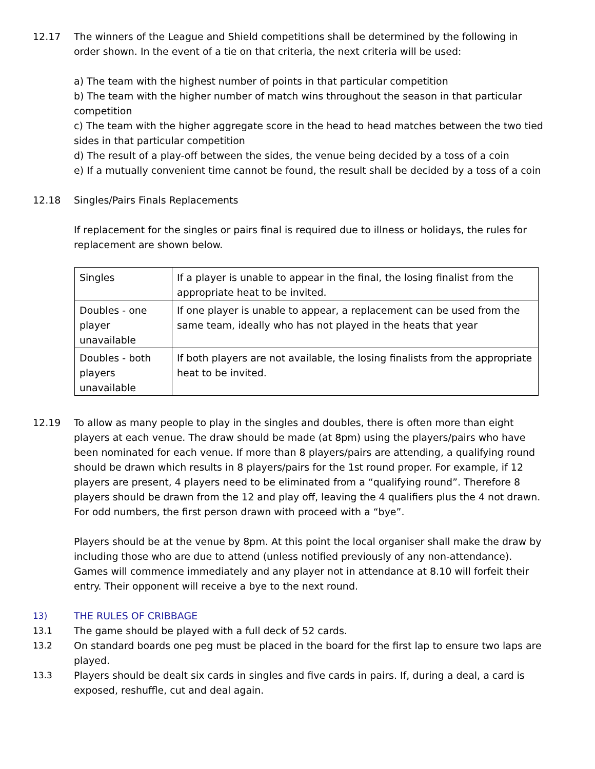12.17 The winners of the League and Shield competitions shall be determined by the following in order shown. In the event of a tie on that criteria, the next criteria will be used:
a) The team with the highest number of points in that particular competition
b) The team with the higher number of match wins throughout the season in that particular competition
c) The team with the higher aggregate score in the head to head matches between the two tied sides in that particular competition
d) The result of a play-off between the sides, the venue being decided by a toss of a coin
e) If a mutually convenient time cannot be found, the result shall be decided by a toss of a coin
12.18 Singles/Pairs Finals Replacements
If replacement for the singles or pairs final is required due to illness or holidays, the rules for replacement are shown below.
| Singles | If a player is unable to appear in the final, the losing finalist from the appropriate heat to be invited. |
| Doubles - one player unavailable | If one player is unable to appear, a replacement can be used from the same team, ideally who has not played in the heats that year |
| Doubles - both players unavailable | If both players are not available, the losing finalists from the appropriate heat to be invited. |
12.19 To allow as many people to play in the singles and doubles, there is often more than eight players at each venue. The draw should be made (at 8pm) using the players/pairs who have been nominated for each venue. If more than 8 players/pairs are attending, a qualifying round should be drawn which results in 8 players/pairs for the 1st round proper. For example, if 12 players are present, 4 players need to be eliminated from a “qualifying round”. Therefore 8 players should be drawn from the 12 and play off, leaving the 4 qualifiers plus the 4 not drawn. For odd numbers, the first person drawn with proceed with a “bye”.
Players should be at the venue by 8pm. At this point the local organiser shall make the draw by including those who are due to attend (unless notified previously of any non-attendance). Games will commence immediately and any player not in attendance at 8.10 will forfeit their entry. Their opponent will receive a bye to the next round.
13) THE RULES OF CRIBBAGE
13.1 The game should be played with a full deck of 52 cards.
13.2 On standard boards one peg must be placed in the board for the first lap to ensure two laps are played.
13.3 Players should be dealt six cards in singles and five cards in pairs. If, during a deal, a card is exposed, reshuffle, cut and deal again.